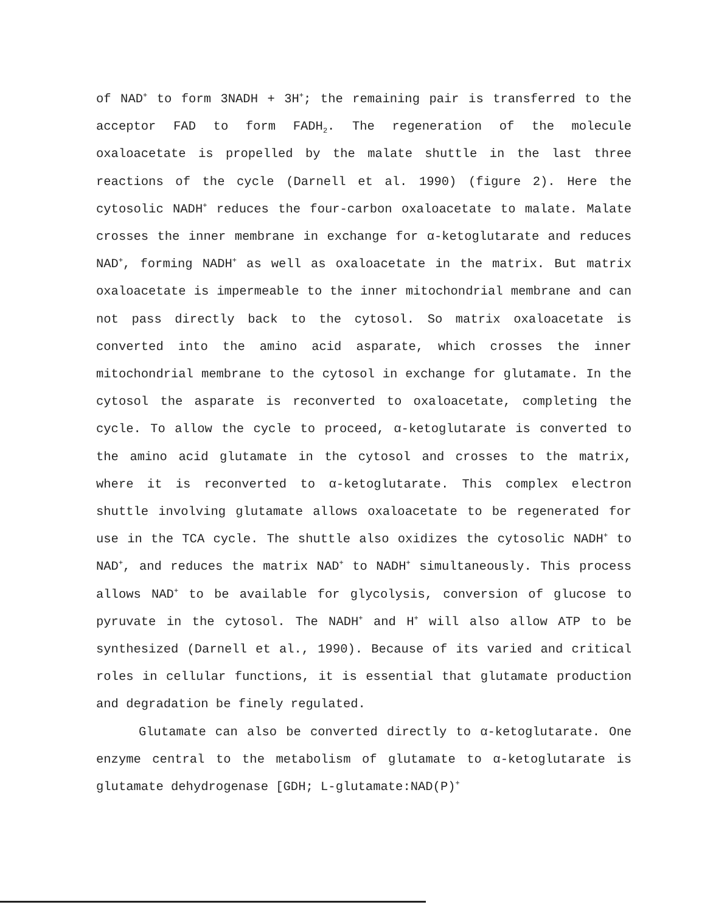of NAD<sup>+</sup> to form 3NADH + 3H<sup>+</sup>; the remaining pair is transferred to the acceptor FAD to form FADH<sub>2</sub>. The regeneration of the molecule oxaloacetate is propelled by the malate shuttle in the last three reactions of the cycle (Darnell et al. 1990) (figure 2). Here the cytosolic NADH<sup>+</sup> reduces the four-carbon oxaloacetate to malate. Malate crosses the inner membrane in exchange for α-ketoglutarate and reduces NAD<sup>+</sup>, forming NADH<sup>+</sup> as well as oxaloacetate in the matrix. But matrix oxaloacetate is impermeable to the inner mitochondrial membrane and can not pass directly back to the cytosol. So matrix oxaloacetate is converted into the amino acid asparate, which crosses the inner mitochondrial membrane to the cytosol in exchange for glutamate. In the cytosol the asparate is reconverted to oxaloacetate, completing the cycle. To allow the cycle to proceed, α-ketoglutarate is converted to the amino acid glutamate in the cytosol and crosses to the matrix, where it is reconverted to α-ketoglutarate. This complex electron shuttle involving glutamate allows oxaloacetate to be regenerated for use in the TCA cycle. The shuttle also oxidizes the cytosolic NADH<sup>+</sup> to NAD<sup>+</sup>, and reduces the matrix NAD<sup>+</sup> to NADH<sup>+</sup> simultaneously. This process allows NAD<sup>+</sup> to be available for glycolysis, conversion of glucose to pyruvate in the cytosol. The NADH<sup>+</sup> and H<sup>+</sup> will also allow ATP to be synthesized (Darnell et al., 1990). Because of its varied and critical roles in cellular functions, it is essential that glutamate production and degradation be finely regulated.
Glutamate can also be converted directly to α-ketoglutarate. One enzyme central to the metabolism of glutamate to α-ketoglutarate is glutamate dehydrogenase [GDH; L-glutamate:NAD(P)<sup>+</sup>